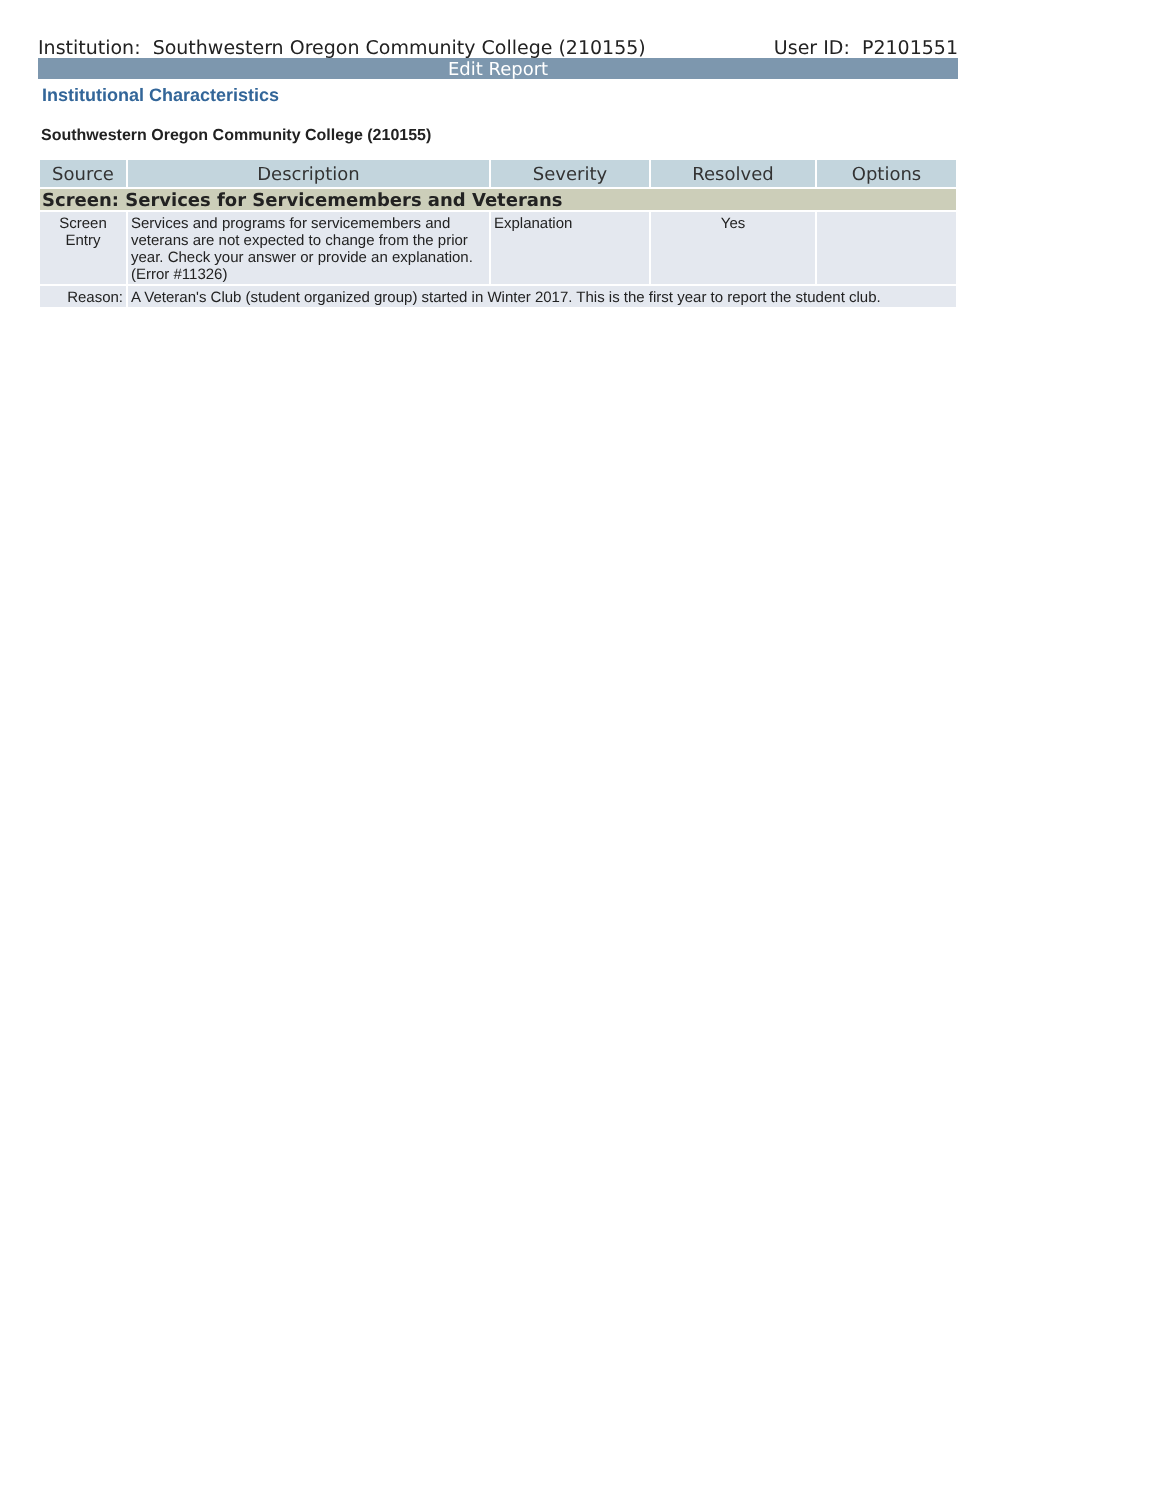Institution: Southwestern Oregon Community College (210155) User ID: P2101551
Edit Report
Institutional Characteristics
Southwestern Oregon Community College (210155)
| Source | Description | Severity | Resolved | Options |
| --- | --- | --- | --- | --- |
| Screen: Services for Servicemembers and Veterans | | | | |
| Screen Entry | Services and programs for servicemembers and veterans are not expected to change from the prior year. Check your answer or provide an explanation. (Error #11326) | Explanation | Yes | |
| Reason: | A Veteran's Club (student organized group) started in Winter 2017. This is the first year to report the student club. | | | |